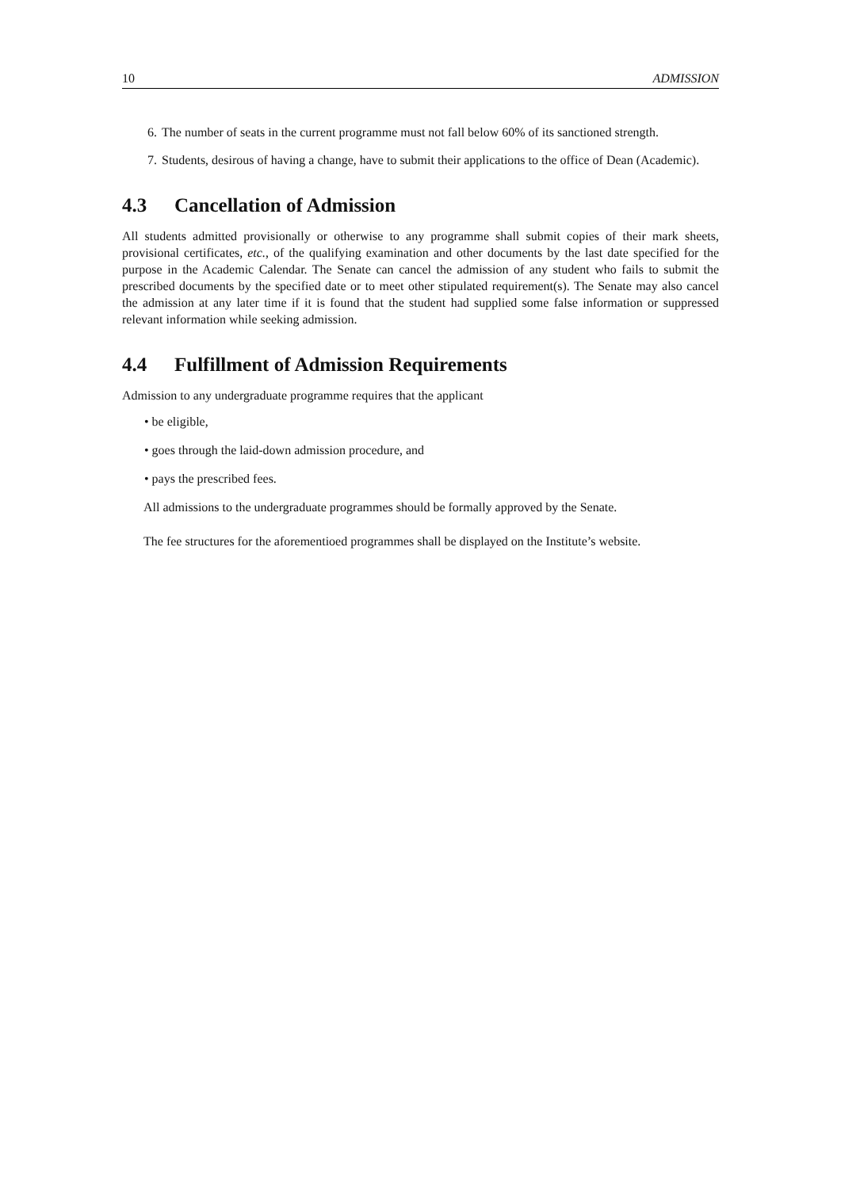10 ADMISSION
6. The number of seats in the current programme must not fall below 60% of its sanctioned strength.
7. Students, desirous of having a change, have to submit their applications to the office of Dean (Academic).
4.3 Cancellation of Admission
All students admitted provisionally or otherwise to any programme shall submit copies of their mark sheets, provisional certificates, etc., of the qualifying examination and other documents by the last date specified for the purpose in the Academic Calendar. The Senate can cancel the admission of any student who fails to submit the prescribed documents by the specified date or to meet other stipulated requirement(s). The Senate may also cancel the admission at any later time if it is found that the student had supplied some false information or suppressed relevant information while seeking admission.
4.4 Fulfillment of Admission Requirements
Admission to any undergraduate programme requires that the applicant
• be eligible,
• goes through the laid-down admission procedure, and
• pays the prescribed fees.
All admissions to the undergraduate programmes should be formally approved by the Senate.
The fee structures for the aforementioed programmes shall be displayed on the Institute’s website.